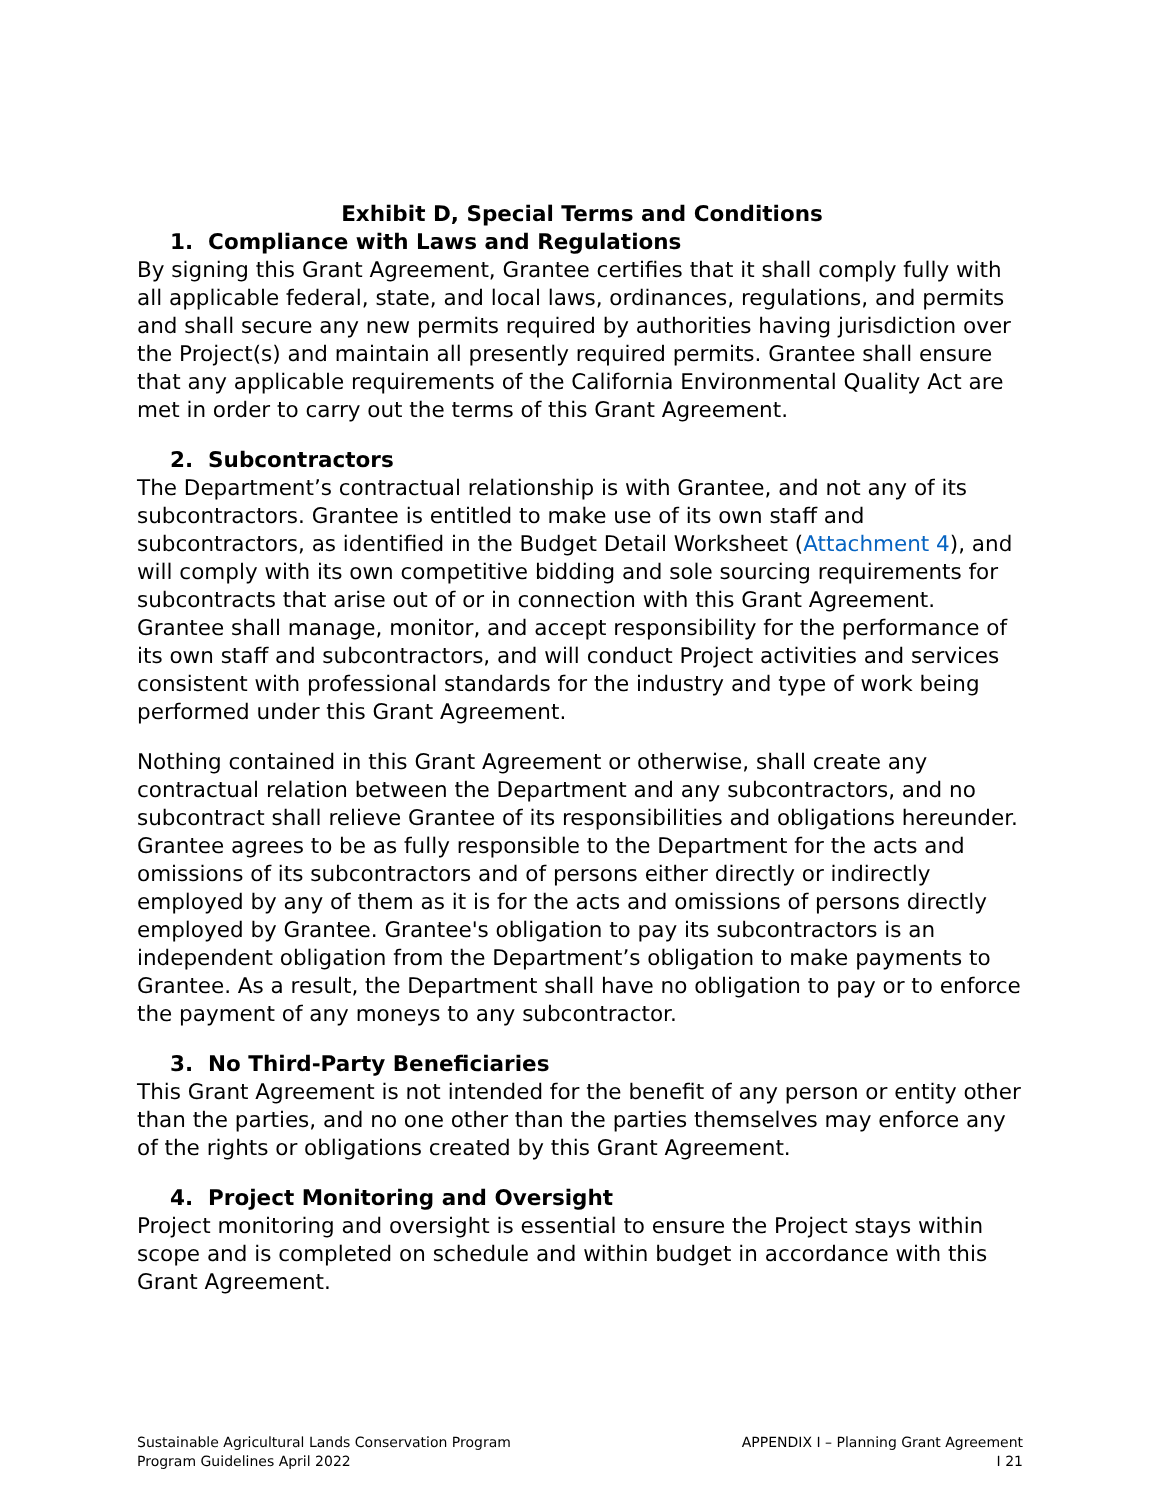Exhibit D, Special Terms and Conditions
1. Compliance with Laws and Regulations
By signing this Grant Agreement, Grantee certifies that it shall comply fully with all applicable federal, state, and local laws, ordinances, regulations, and permits and shall secure any new permits required by authorities having jurisdiction over the Project(s) and maintain all presently required permits. Grantee shall ensure that any applicable requirements of the California Environmental Quality Act are met in order to carry out the terms of this Grant Agreement.
2. Subcontractors
The Department’s contractual relationship is with Grantee, and not any of its subcontractors. Grantee is entitled to make use of its own staff and subcontractors, as identified in the Budget Detail Worksheet (Attachment 4), and will comply with its own competitive bidding and sole sourcing requirements for subcontracts that arise out of or in connection with this Grant Agreement. Grantee shall manage, monitor, and accept responsibility for the performance of its own staff and subcontractors, and will conduct Project activities and services consistent with professional standards for the industry and type of work being performed under this Grant Agreement.
Nothing contained in this Grant Agreement or otherwise, shall create any contractual relation between the Department and any subcontractors, and no subcontract shall relieve Grantee of its responsibilities and obligations hereunder. Grantee agrees to be as fully responsible to the Department for the acts and omissions of its subcontractors and of persons either directly or indirectly employed by any of them as it is for the acts and omissions of persons directly employed by Grantee. Grantee's obligation to pay its subcontractors is an independent obligation from the Department’s obligation to make payments to Grantee. As a result, the Department shall have no obligation to pay or to enforce the payment of any moneys to any subcontractor.
3. No Third-Party Beneficiaries
This Grant Agreement is not intended for the benefit of any person or entity other than the parties, and no one other than the parties themselves may enforce any of the rights or obligations created by this Grant Agreement.
4. Project Monitoring and Oversight
Project monitoring and oversight is essential to ensure the Project stays within scope and is completed on schedule and within budget in accordance with this Grant Agreement.
Sustainable Agricultural Lands Conservation Program
Program Guidelines April 2022
APPENDIX I – Planning Grant Agreement
I 21